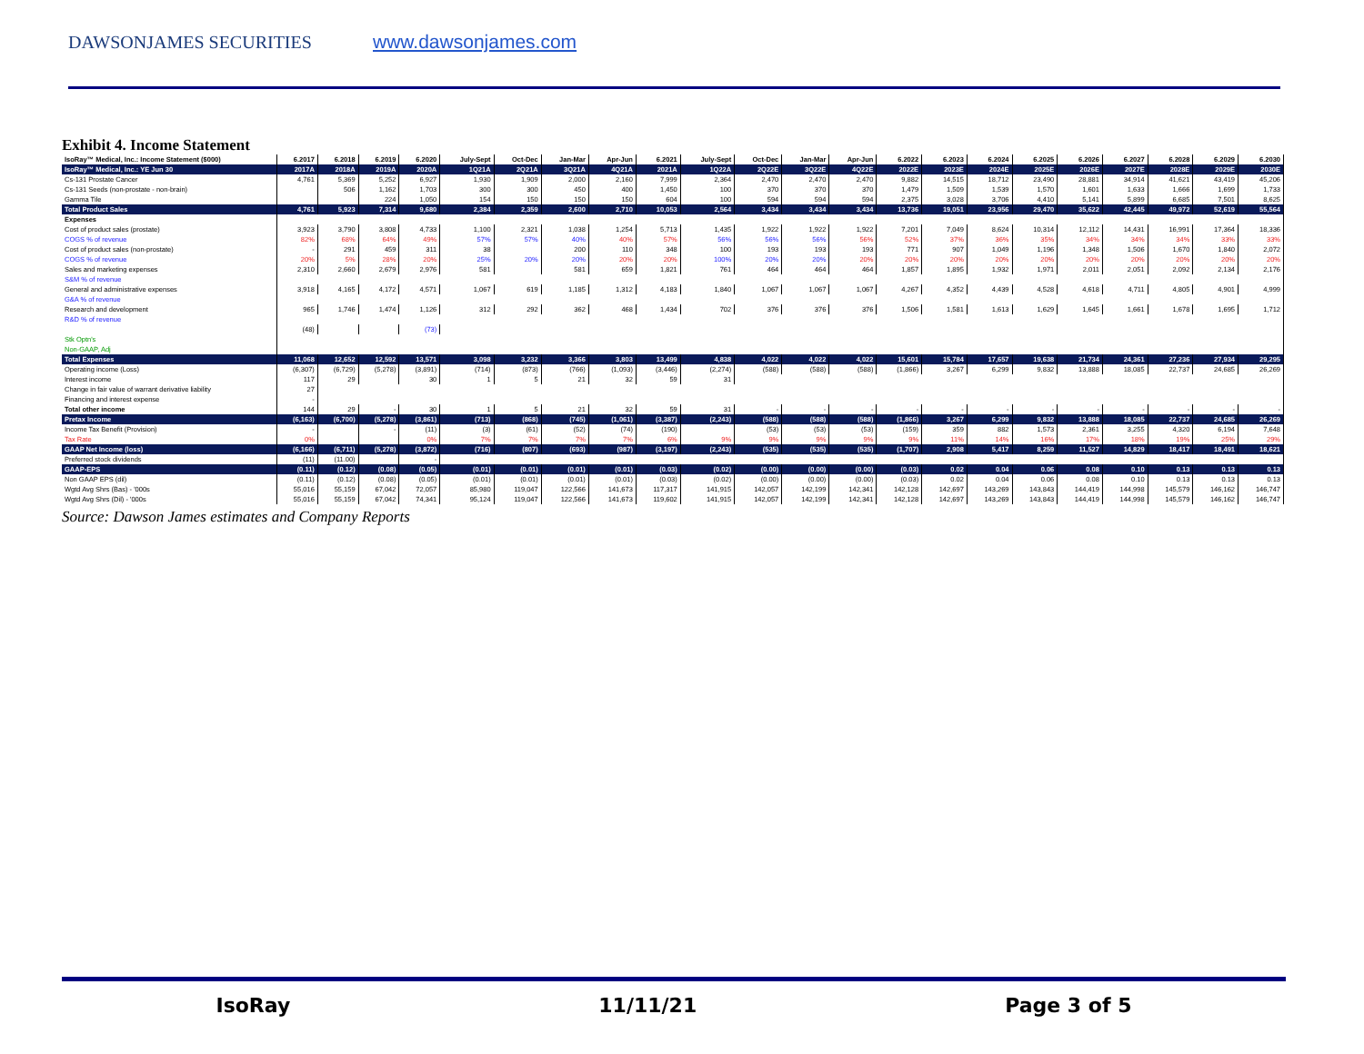DAWSONJAMES SECURITIES www.dawsonjames.com
Exhibit 4. Income Statement
| IsoRay™ Medical, Inc.: Income Statement ($000) | 6.2017 | 6.2018 | 6.2019 | 6.2020 | July-Sept | Oct-Dec | Jan-Mar | Apr-Jun | 6.2021 | July-Sept | Oct-Dec | Jan-Mar | Apr-Jun | 6.2022 | 6.2023 | 6.2024 | 6.2025 | 6.2026 | 6.2027 | 6.2028 | 6.2029 | 6.2030 |
| --- | --- | --- | --- | --- | --- | --- | --- | --- | --- | --- | --- | --- | --- | --- | --- | --- | --- | --- | --- | --- | --- | --- |
| IsoRay™ Medical, Inc.: YE Jun 30 | 2017A | 2018A | 2019A | 2020A | 1Q21A | 2Q21A | 3Q21A | 4Q21A | 2021A | 1Q22A | 2Q22E | 3Q22E | 4Q22E | 2022E | 2023E | 2024E | 2025E | 2026E | 2027E | 2028E | 2029E | 2030E |
| Cs-131 Prostate Cancer | 4,761 | 5,369 | 5,252 | 6,927 | 1,930 | 1,909 | 2,000 | 2,160 | 7,999 | 2,364 | 2,470 | 2,470 | 2,470 | 9,882 | 14,515 | 18,712 | 23,490 | 28,881 | 34,914 | 41,621 | 43,419 | 45,206 |
| Cs-131 Seeds (non-prostate - non-brain) | | 506 | 1,162 | 1,703 | 300 | 300 | 450 | 400 | 1,450 | 100 | 370 | 370 | 370 | 1,479 | 1,509 | 1,539 | 1,570 | 1,601 | 1,633 | 1,666 | 1,699 | 1,733 |
| Gamma Tile | | | 224 | 1,050 | 154 | 150 | 150 | 150 | 604 | 100 | 594 | 594 | 594 | 2,375 | 3,028 | 3,706 | 4,410 | 5,141 | 5,899 | 6,685 | 7,501 | 8,625 |
| Total Product Sales | 4,761 | 5,923 | 7,314 | 9,680 | 2,384 | 2,359 | 2,600 | 2,710 | 10,053 | 2,564 | 3,434 | 3,434 | 3,434 | 13,736 | 19,051 | 23,956 | 29,470 | 35,622 | 42,445 | 49,972 | 52,619 | 55,564 |
| Expenses | | | | | | | | | | | | | | | | | | | | | | |
| Cost of product sales (prostate) | 3,923 | 3,790 | 3,808 | 4,733 | 1,100 | 2,321 | 1,038 | 1,254 | 5,713 | 1,435 | 1,922 | 1,922 | 1,922 | 7,201 | 7,049 | 8,624 | 10,314 | 12,112 | 14,431 | 16,991 | 17,364 | 18,336 |
| COGS % of revenue | 82% | 68% | 64% | 49% | 57% | 57% | 40% | 40% | 57% | 56% | 56% | 56% | 56% | 52% | 37% | 36% | 35% | 34% | 34% | 34% | 33% | 33% |
| Cost of product sales (non-prostate) | - | 291 | 459 | 311 | 38 | | 200 | 110 | 348 | 100 | 193 | 193 | 193 | 771 | 907 | 1,049 | 1,196 | 1,348 | 1,506 | 1,670 | 1,840 | 2,072 |
| COGS % of revenue | 20% | 5% | 28% | 20% | 25% | 20% | 20% | 20% | 20% | 100% | 20% | 20% | 20% | 20% | 20% | 20% | 20% | 20% | 20% | 20% | 20% | 20% |
| Sales and marketing expenses | 2,310 | 2,660 | 2,679 | 2,976 | 581 | | 581 | 659 | 1,821 | 761 | 464 | 464 | 464 | 1,857 | 1,895 | 1,932 | 1,971 | 2,011 | 2,051 | 2,092 | 2,134 | 2,176 |
| S&M % of revenue | | | | | | | | | | | | | | | | | | | | | | |
| General and administrative expenses | 3,918 | 4,165 | 4,172 | 4,571 | 1,067 | 619 | 1,185 | 1,312 | 4,183 | 1,840 | 1,067 | 1,067 | 1,067 | 4,267 | 4,352 | 4,439 | 4,528 | 4,618 | 4,711 | 4,805 | 4,901 | 4,999 |
| G&A % of revenue | | | | | | | | | | | | | | | | | | | | | | |
| Research and development | 965 | 1,746 | 1,474 | 1,126 | 312 | 292 | 362 | 468 | 1,434 | 702 | 376 | 376 | 376 | 1,506 | 1,581 | 1,613 | 1,629 | 1,645 | 1,661 | 1,678 | 1,695 | 1,712 |
| R&D % of revenue | | | | | | | | | | | | | | | | | | | | | | |
| | (48) | | | (73) | | | | | | | | | | | | | | | | | | |
| Stk Optn's | | | | | | | | | | | | | | | | | | | | | | |
| Non-GAAP, Adj | | | | | | | | | | | | | | | | | | | | | | |
| Total Expenses | 11,068 | 12,652 | 12,592 | 13,571 | 3,098 | 3,232 | 3,366 | 3,803 | 13,499 | 4,838 | 4,022 | 4,022 | 4,022 | 15,601 | 15,784 | 17,657 | 19,638 | 21,734 | 24,361 | 27,236 | 27,934 | 29,295 |
| Operating income (Loss) | (6,307) | (6,729) | (5,278) | (3,891) | (714) | (873) | (766) | (1,093) | (3,446) | (2,274) | (588) | (588) | (588) | (1,866) | 3,267 | 6,299 | 9,832 | 13,888 | 18,085 | 22,737 | 24,685 | 26,269 |
| Interest income | 117 | 29 | | 30 | 1 | 5 | 21 | 32 | 59 | 31 | | | | | | | | | | | | |
| Change in fair value of warrant derivative liability | 27 | | | | | | | | | | | | | | | | | | | | | |
| Financing and interest expense | - | | | | | | | | | | | | | | | | | | | | | |
| Total other income | 144 | 29 | - | 30 | 1 | 5 | 21 | 32 | 59 | 31 | - | - | - | - | - | - | - | - | - | - | - | - |
| Pretax Income | (6,163) | (6,700) | (5,278) | (3,861) | (713) | (868) | (745) | (1,061) | (3,387) | (2,243) | (588) | (588) | (588) | (1,866) | 3,267 | 6,299 | 9,832 | 13,888 | 18,085 | 22,737 | 24,685 | 26,269 |
| Income Tax Benefit (Provision) | - | | - | (11) | (3) | (61) | (52) | (74) | (190) | | (53) | (53) | (53) | (159) | 359 | 882 | 1,573 | 2,361 | 3,255 | 4,320 | 6,194 | 7,648 |
| Tax Rate | 0% | | | 0% | 7% | 7% | 7% | 7% | 6% | 9% | 9% | 9% | 9% | 9% | 11% | 14% | 16% | 17% | 18% | 19% | 25% | 29% |
| GAAP Net Income (loss) | (6,166) | (6,711) | (5,278) | (3,872) | (716) | (807) | (693) | (987) | (3,197) | (2,243) | (535) | (535) | (535) | (1,707) | 2,908 | 5,417 | 8,259 | 11,527 | 14,829 | 18,417 | 18,491 | 18,621 |
| Preferred stock dividends | (11) | (11.00) | | - | | | | | | | | | | | | | | | | | | |
| GAAP-EPS | (0.11) | (0.12) | (0.08) | (0.05) | (0.01) | (0.01) | (0.01) | (0.01) | (0.03) | (0.02) | (0.00) | (0.00) | (0.00) | (0.03) | 0.02 | 0.04 | 0.06 | 0.08 | 0.10 | 0.13 | 0.13 | 0.13 |
| Non GAAP EPS (dil) | (0.11) | (0.12) | (0.08) | (0.05) | (0.01) | (0.01) | (0.01) | (0.01) | (0.03) | (0.02) | (0.00) | (0.00) | (0.00) | (0.03) | 0.02 | 0.04 | 0.06 | 0.08 | 0.10 | 0.13 | 0.13 | 0.13 |
| Wgtd Avg Shrs (Bas) - '000s | 55,016 | 55,159 | 67,042 | 72,057 | 85,980 | 119,047 | 122,566 | 141,673 | 117,317 | 141,915 | 142,057 | 142,199 | 142,341 | 142,128 | 142,697 | 143,269 | 143,843 | 144,419 | 144,998 | 145,579 | 146,162 | 146,747 |
| Wgtd Avg Shrs (Dil) - '000s | 55,016 | 55,159 | 67,042 | 74,341 | 95,124 | 119,047 | 122,566 | 141,673 | 119,602 | 141,915 | 142,057 | 142,199 | 142,341 | 142,128 | 142,697 | 143,269 | 143,843 | 144,419 | 144,998 | 145,579 | 146,162 | 146,747 |
Source: Dawson James estimates and Company Reports
IsoRay 11/11/21 Page 3 of 5